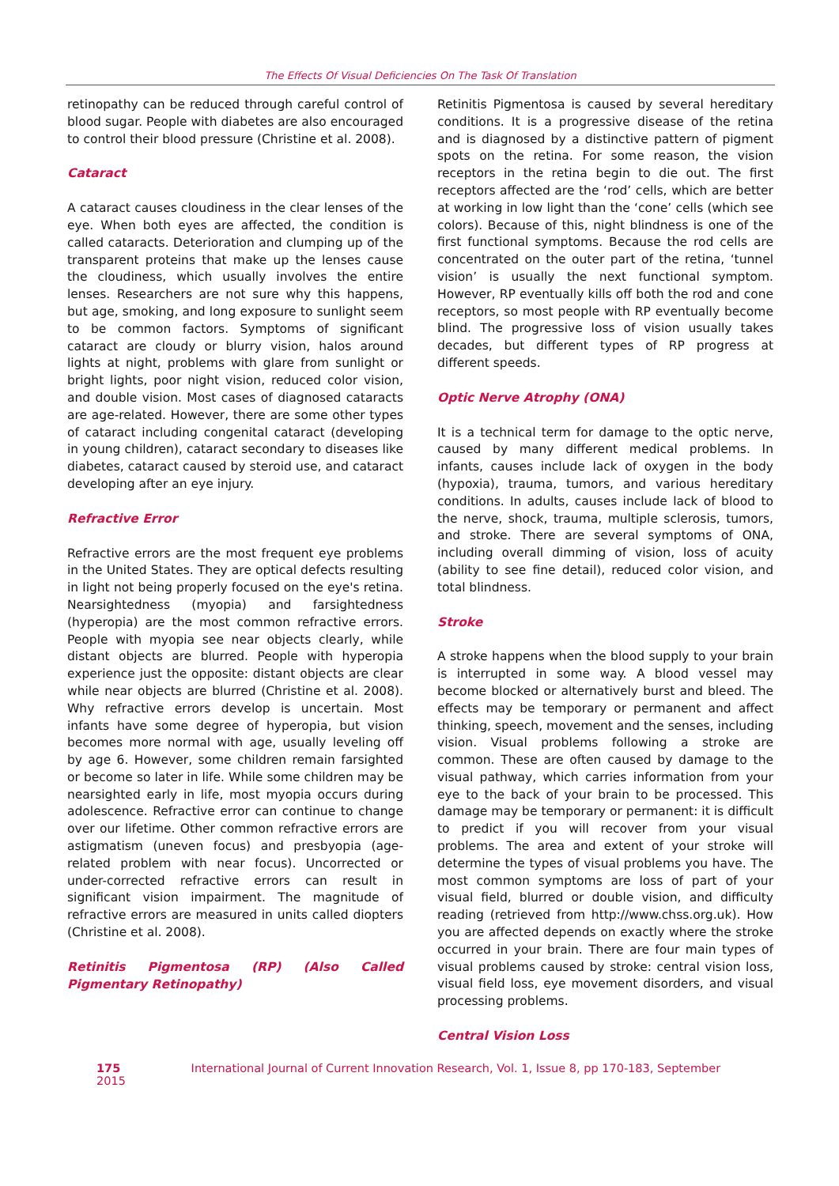The Effects Of Visual Deficiencies On The Task Of Translation
retinopathy can be reduced through careful control of blood sugar. People with diabetes are also encouraged to control their blood pressure (Christine et al. 2008).
Cataract
A cataract causes cloudiness in the clear lenses of the eye. When both eyes are affected, the condition is called cataracts. Deterioration and clumping up of the transparent proteins that make up the lenses cause the cloudiness, which usually involves the entire lenses. Researchers are not sure why this happens, but age, smoking, and long exposure to sunlight seem to be common factors. Symptoms of significant cataract are cloudy or blurry vision, halos around lights at night, problems with glare from sunlight or bright lights, poor night vision, reduced color vision, and double vision. Most cases of diagnosed cataracts are age-related. However, there are some other types of cataract including congenital cataract (developing in young children), cataract secondary to diseases like diabetes, cataract caused by steroid use, and cataract developing after an eye injury.
Refractive Error
Refractive errors are the most frequent eye problems in the United States. They are optical defects resulting in light not being properly focused on the eye's retina. Nearsightedness (myopia) and farsightedness (hyperopia) are the most common refractive errors. People with myopia see near objects clearly, while distant objects are blurred. People with hyperopia experience just the opposite: distant objects are clear while near objects are blurred (Christine et al. 2008). Why refractive errors develop is uncertain. Most infants have some degree of hyperopia, but vision becomes more normal with age, usually leveling off by age 6. However, some children remain farsighted or become so later in life. While some children may be nearsighted early in life, most myopia occurs during adolescence. Refractive error can continue to change over our lifetime. Other common refractive errors are astigmatism (uneven focus) and presbyopia (age-related problem with near focus). Uncorrected or under-corrected refractive errors can result in significant vision impairment. The magnitude of refractive errors are measured in units called diopters (Christine et al. 2008).
Retinitis Pigmentosa (RP) (Also Called Pigmentary Retinopathy)
Retinitis Pigmentosa is caused by several hereditary conditions. It is a progressive disease of the retina and is diagnosed by a distinctive pattern of pigment spots on the retina. For some reason, the vision receptors in the retina begin to die out. The first receptors affected are the ‘rod’ cells, which are better at working in low light than the ‘cone’ cells (which see colors). Because of this, night blindness is one of the first functional symptoms. Because the rod cells are concentrated on the outer part of the retina, ‘tunnel vision’ is usually the next functional symptom. However, RP eventually kills off both the rod and cone receptors, so most people with RP eventually become blind. The progressive loss of vision usually takes decades, but different types of RP progress at different speeds.
Optic Nerve Atrophy (ONA)
It is a technical term for damage to the optic nerve, caused by many different medical problems. In infants, causes include lack of oxygen in the body (hypoxia), trauma, tumors, and various hereditary conditions. In adults, causes include lack of blood to the nerve, shock, trauma, multiple sclerosis, tumors, and stroke. There are several symptoms of ONA, including overall dimming of vision, loss of acuity (ability to see fine detail), reduced color vision, and total blindness.
Stroke
A stroke happens when the blood supply to your brain is interrupted in some way. A blood vessel may become blocked or alternatively burst and bleed. The effects may be temporary or permanent and affect thinking, speech, movement and the senses, including vision. Visual problems following a stroke are common. These are often caused by damage to the visual pathway, which carries information from your eye to the back of your brain to be processed. This damage may be temporary or permanent: it is difficult to predict if you will recover from your visual problems. The area and extent of your stroke will determine the types of visual problems you have. The most common symptoms are loss of part of your visual field, blurred or double vision, and difficulty reading (retrieved from http://www.chss.org.uk). How you are affected depends on exactly where the stroke occurred in your brain. There are four main types of visual problems caused by stroke: central vision loss, visual field loss, eye movement disorders, and visual processing problems.
Central Vision Loss
175 International Journal of Current Innovation Research, Vol. 1, Issue 8, pp 170-183, September 2015